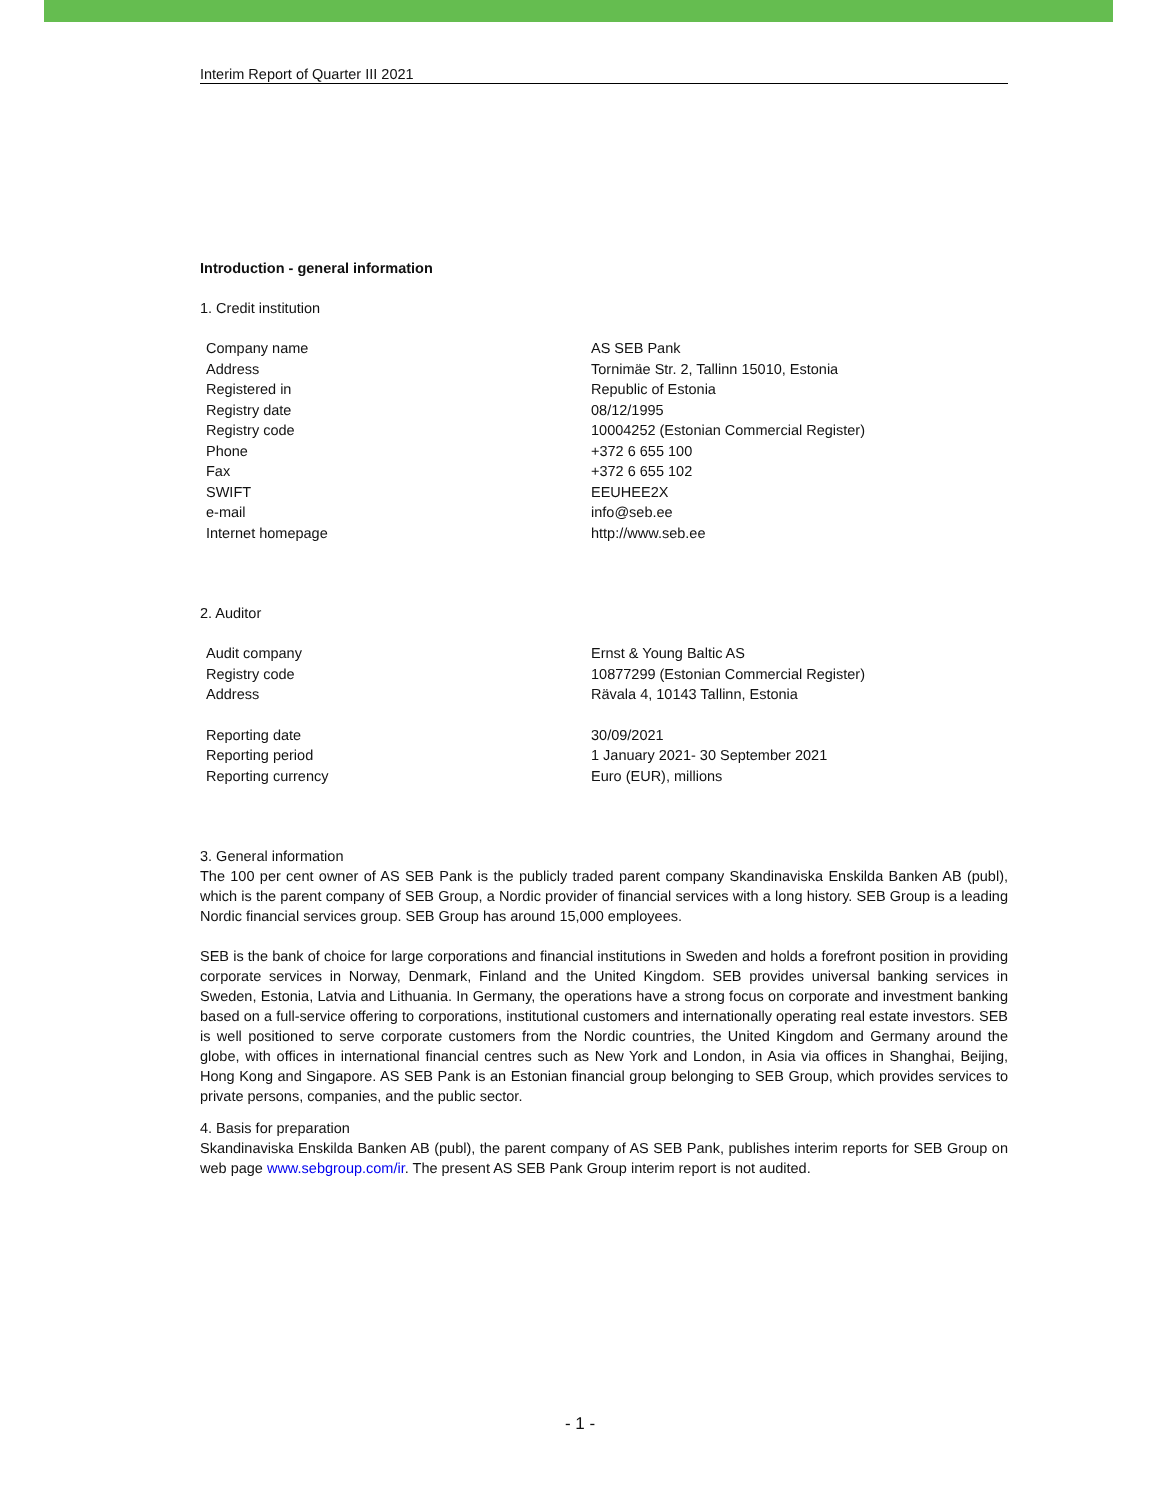Interim Report of Quarter III 2021
Introduction - general information
1. Credit institution
| Company name | AS SEB Pank |
| Address | Tornimäe Str. 2, Tallinn 15010, Estonia |
| Registered in | Republic of Estonia |
| Registry date | 08/12/1995 |
| Registry code | 10004252 (Estonian Commercial Register) |
| Phone | +372 6 655 100 |
| Fax | +372 6 655 102 |
| SWIFT | EEUHEE2X |
| e-mail | info@seb.ee |
| Internet homepage | http://www.seb.ee |
2. Auditor
| Audit company | Ernst & Young Baltic AS |
| Registry code | 10877299 (Estonian Commercial Register) |
| Address | Rävala 4, 10143 Tallinn, Estonia |
| Reporting date | 30/09/2021 |
| Reporting period | 1 January 2021- 30 September 2021 |
| Reporting currency | Euro (EUR), millions |
3. General information
The 100 per cent owner of AS SEB Pank is the publicly traded parent company Skandinaviska Enskilda Banken AB (publ), which is the parent company of SEB Group, a Nordic provider of financial services with a long history. SEB Group is a leading Nordic financial services group. SEB Group has around 15,000 employees.
SEB is the bank of choice for large corporations and financial institutions in Sweden and holds a forefront position in providing corporate services in Norway, Denmark, Finland and the United Kingdom. SEB provides universal banking services in Sweden, Estonia, Latvia and Lithuania. In Germany, the operations have a strong focus on corporate and investment banking based on a full-service offering to corporations, institutional customers and internationally operating real estate investors. SEB is well positioned to serve corporate customers from the Nordic countries, the United Kingdom and Germany around the globe, with offices in international financial centres such as New York and London, in Asia via offices in Shanghai, Beijing, Hong Kong and Singapore. AS SEB Pank is an Estonian financial group belonging to SEB Group, which provides services to private persons, companies, and the public sector.
4. Basis for preparation
Skandinaviska Enskilda Banken AB (publ), the parent company of AS SEB Pank, publishes interim reports for SEB Group on web page www.sebgroup.com/ir. The present AS SEB Pank Group interim report is not audited.
- 1 -